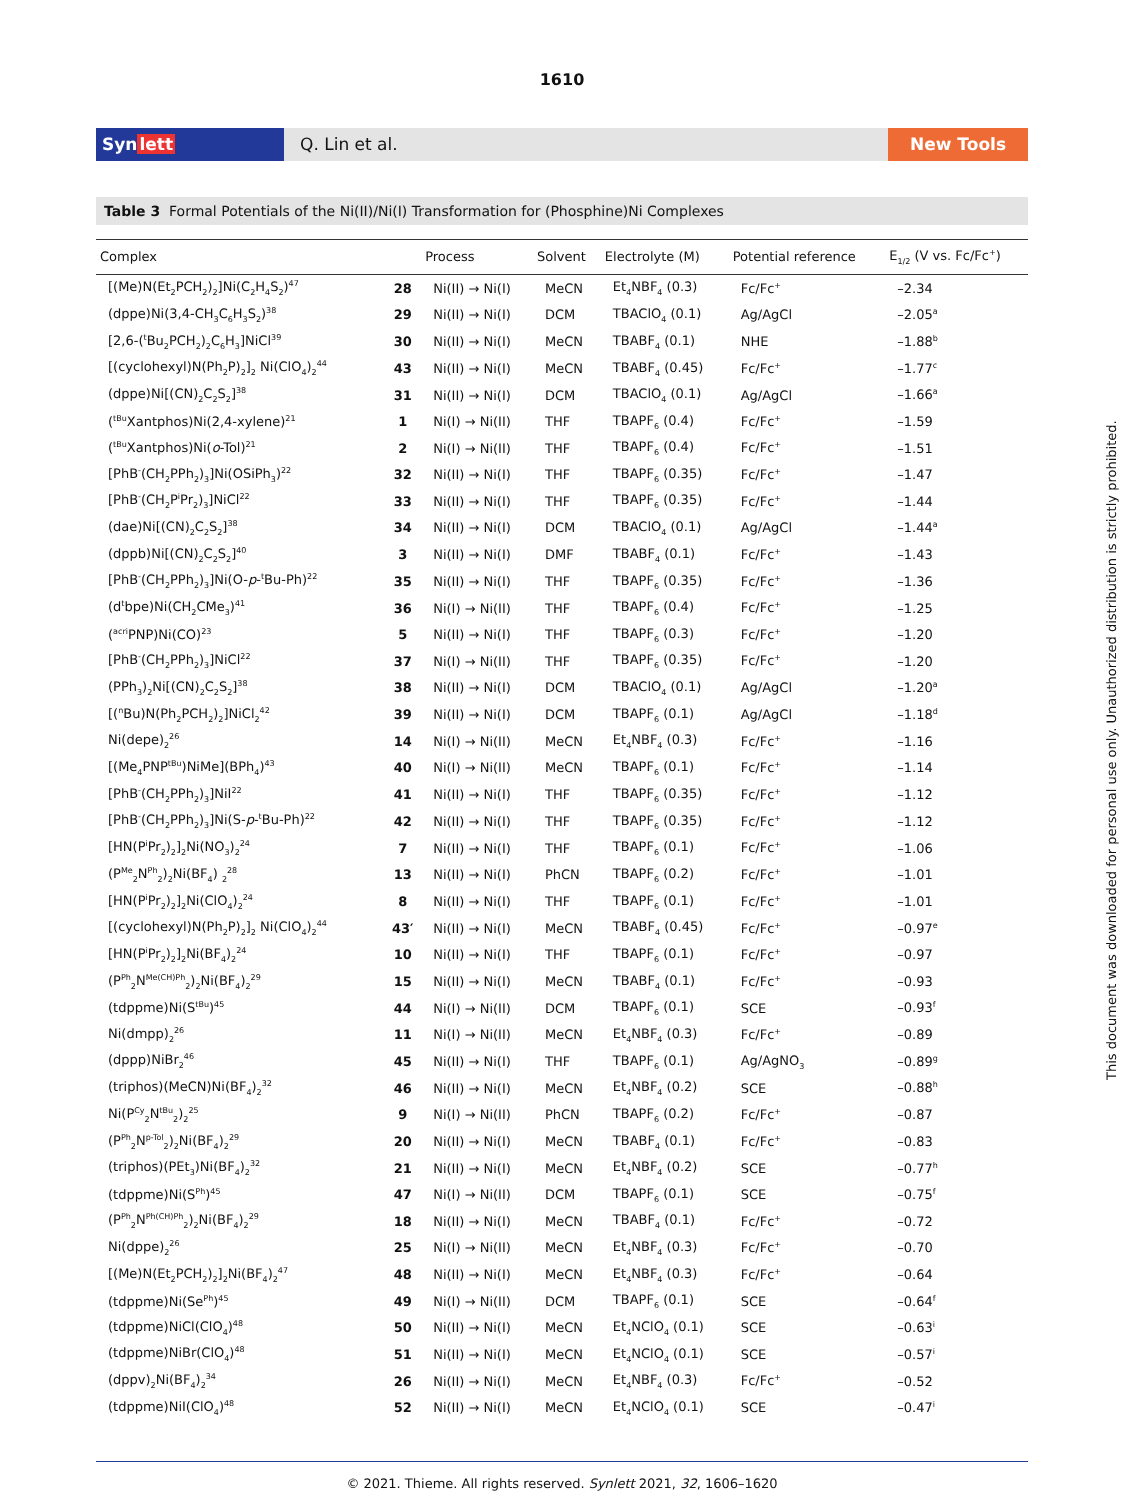1610
Synlett Q. Lin et al. New Tools
Table 3 Formal Potentials of the Ni(II)/Ni(I) Transformation for (Phosphine)Ni Complexes
| Complex | | Process | Solvent | Electrolyte (M) | Potential reference | E<sub>1/2</sub> (V vs. Fc/Fc<sup>+</sup>) |
| --- | --- | --- | --- | --- | --- | --- |
| [(Me)N(Et<sub>2</sub>PCH<sub>2</sub>)<sub>2</sub>]Ni(C<sub>2</sub>H<sub>4</sub>S<sub>2</sub>)<sup>47</sup> | 28 | Ni(II) → Ni(I) | MeCN | Et<sub>4</sub>NBF<sub>4</sub> (0.3) | Fc/Fc<sup>+</sup> | –2.34 |
| (dppe)Ni(3,4-CH<sub>3</sub>C<sub>6</sub>H<sub>3</sub>S<sub>2</sub>)<sup>38</sup> | 29 | Ni(II) → Ni(I) | DCM | TBAClO<sub>4</sub> (0.1) | Ag/AgCl | –2.05<sup>a</sup> |
| [2,6-(<sup>t</sup>Bu<sub>2</sub>PCH<sub>2</sub>)<sub>2</sub>C<sub>6</sub>H<sub>3</sub>]NiCl<sup>39</sup> | 30 | Ni(II) → Ni(I) | MeCN | TBABF<sub>4</sub> (0.1) | NHE | –1.88<sup>b</sup> |
| [(cyclohexyl)N(Ph<sub>2</sub>P)<sub>2</sub>]<sub>2</sub> Ni(ClO<sub>4</sub>)<sub>2</sub><sup>44</sup> | 43 | Ni(II) → Ni(I) | MeCN | TBABF<sub>4</sub> (0.45) | Fc/Fc<sup>+</sup> | –1.77<sup>c</sup> |
| (dppe)Ni[(CN)<sub>2</sub>C<sub>2</sub>S<sub>2</sub>]<sup>38</sup> | 31 | Ni(II) → Ni(I) | DCM | TBAClO<sub>4</sub> (0.1) | Ag/AgCl | –1.66<sup>a</sup> |
| (<sup>tBu</sup>Xantphos)Ni(2,4-xylene)<sup>21</sup> | 1 | Ni(I) → Ni(II) | THF | TBAPF<sub>6</sub> (0.4) | Fc/Fc<sup>+</sup> | –1.59 |
| (<sup>tBu</sup>Xantphos)Ni( o -Tol)<sup>21</sup> | 2 | Ni(I) → Ni(II) | THF | TBAPF<sub>6</sub> (0.4) | Fc/Fc<sup>+</sup> | –1.51 |
| [PhB<sup>-</sup>(CH<sub>2</sub>PPh<sub>2</sub>)<sub>3</sub>]Ni(OSiPh<sub>3</sub>)<sup>22</sup> | 32 | Ni(II) → Ni(I) | THF | TBAPF<sub>6</sub> (0.35) | Fc/Fc<sup>+</sup> | –1.47 |
| [PhB<sup>-</sup>(CH<sub>2</sub>P<sup>i</sup>Pr<sub>2</sub>)<sub>3</sub>]NiCl<sup>22</sup> | 33 | Ni(II) → Ni(I) | THF | TBAPF<sub>6</sub> (0.35) | Fc/Fc<sup>+</sup> | –1.44 |
| (dae)Ni[(CN)<sub>2</sub>C<sub>2</sub>S<sub>2</sub>]<sup>38</sup> | 34 | Ni(II) → Ni(I) | DCM | TBAClO<sub>4</sub> (0.1) | Ag/AgCl | –1.44<sup>a</sup> |
| (dppb)Ni[(CN)<sub>2</sub>C<sub>2</sub>S<sub>2</sub>]<sup>40</sup> | 3 | Ni(II) → Ni(I) | DMF | TBABF<sub>4</sub> (0.1) | Fc/Fc<sup>+</sup> | –1.43 |
| [PhB<sup>-</sup>(CH<sub>2</sub>PPh<sub>2</sub>)<sub>3</sub>]Ni(O- p -<sup>t</sup>Bu-Ph)<sup>22</sup> | 35 | Ni(II) → Ni(I) | THF | TBAPF<sub>6</sub> (0.35) | Fc/Fc<sup>+</sup> | –1.36 |
| (d<sup>t</sup>bpe)Ni(CH<sub>2</sub>CMe<sub>3</sub>)<sup>41</sup> | 36 | Ni(I) → Ni(II) | THF | TBAPF<sub>6</sub> (0.4) | Fc/Fc<sup>+</sup> | –1.25 |
| (<sup>acri</sup>PNP)Ni(CO)<sup>23</sup> | 5 | Ni(II) → Ni(I) | THF | TBAPF<sub>6</sub> (0.3) | Fc/Fc<sup>+</sup> | –1.20 |
| [PhB<sup>-</sup>(CH<sub>2</sub>PPh<sub>2</sub>)<sub>3</sub>]NiCl<sup>22</sup> | 37 | Ni(I) → Ni(II) | THF | TBAPF<sub>6</sub> (0.35) | Fc/Fc<sup>+</sup> | –1.20 |
| (PPh<sub>3</sub>)<sub>2</sub>Ni[(CN)<sub>2</sub>C<sub>2</sub>S<sub>2</sub>]<sup>38</sup> | 38 | Ni(II) → Ni(I) | DCM | TBAClO<sub>4</sub> (0.1) | Ag/AgCl | –1.20<sup>a</sup> |
| [(<sup>n</sup>Bu)N(Ph<sub>2</sub>PCH<sub>2</sub>)<sub>2</sub>]NiCl<sub>2</sub><sup>42</sup> | 39 | Ni(II) → Ni(I) | DCM | TBAPF<sub>6</sub> (0.1) | Ag/AgCl | –1.18<sup>d</sup> |
| Ni(depe)<sub>2</sub><sup>26</sup> | 14 | Ni(I) → Ni(II) | MeCN | Et<sub>4</sub>NBF<sub>4</sub> (0.3) | Fc/Fc<sup>+</sup> | –1.16 |
| [(Me<sub>4</sub>PNP<sup>tBu</sup>)NiMe](BPh<sub>4</sub>)<sup>43</sup> | 40 | Ni(I) → Ni(II) | MeCN | TBAPF<sub>6</sub> (0.1) | Fc/Fc<sup>+</sup> | –1.14 |
| [PhB<sup>-</sup>(CH<sub>2</sub>PPh<sub>2</sub>)<sub>3</sub>]NiI<sup>22</sup> | 41 | Ni(II) → Ni(I) | THF | TBAPF<sub>6</sub> (0.35) | Fc/Fc<sup>+</sup> | –1.12 |
| [PhB<sup>-</sup>(CH<sub>2</sub>PPh<sub>2</sub>)<sub>3</sub>]Ni(S- p -<sup>t</sup>Bu-Ph)<sup>22</sup> | 42 | Ni(II) → Ni(I) | THF | TBAPF<sub>6</sub> (0.35) | Fc/Fc<sup>+</sup> | –1.12 |
| [HN(P<sup>i</sup>Pr<sub>2</sub>)<sub>2</sub>]<sub>2</sub>Ni(NO<sub>3</sub>)<sub>2</sub><sup>24</sup> | 7 | Ni(II) → Ni(I) | THF | TBAPF<sub>6</sub> (0.1) | Fc/Fc<sup>+</sup> | –1.06 |
| (P<sup>Me</sup><sub>2</sub>N<sup>Ph</sup><sub>2</sub>)<sub>2</sub>Ni(BF<sub>4</sub>) <sub>2</sub><sup>28</sup> | 13 | Ni(II) → Ni(I) | PhCN | TBAPF<sub>6</sub> (0.2) | Fc/Fc<sup>+</sup> | –1.01 |
| [HN(P<sup>i</sup>Pr<sub>2</sub>)<sub>2</sub>]<sub>2</sub>Ni(ClO<sub>4</sub>)<sub>2</sub><sup>24</sup> | 8 | Ni(II) → Ni(I) | THF | TBAPF<sub>6</sub> (0.1) | Fc/Fc<sup>+</sup> | –1.01 |
| [(cyclohexyl)N(Ph<sub>2</sub>P)<sub>2</sub>]<sub>2</sub> Ni(ClO<sub>4</sub>)<sub>2</sub><sup>44</sup> | 43′ | Ni(II) → Ni(I) | MeCN | TBABF<sub>4</sub> (0.45) | Fc/Fc<sup>+</sup> | –0.97<sup>e</sup> |
| [HN(P<sup>i</sup>Pr<sub>2</sub>)<sub>2</sub>]<sub>2</sub>Ni(BF<sub>4</sub>)<sub>2</sub><sup>24</sup> | 10 | Ni(II) → Ni(I) | THF | TBAPF<sub>6</sub> (0.1) | Fc/Fc<sup>+</sup> | –0.97 |
| (P<sup>Ph</sup><sub>2</sub>N<sup>Me(CH)Ph</sup><sub>2</sub>)<sub>2</sub>Ni(BF<sub>4</sub>)<sub>2</sub><sup>29</sup> | 15 | Ni(II) → Ni(I) | MeCN | TBABF<sub>4</sub> (0.1) | Fc/Fc<sup>+</sup> | –0.93 |
| (tdppme)Ni(S<sup>tBu</sup>)<sup>45</sup> | 44 | Ni(I) → Ni(II) | DCM | TBAPF<sub>6</sub> (0.1) | SCE | –0.93<sup>f</sup> |
| Ni(dmpp)<sub>2</sub><sup>26</sup> | 11 | Ni(I) → Ni(II) | MeCN | Et<sub>4</sub>NBF<sub>4</sub> (0.3) | Fc/Fc<sup>+</sup> | –0.89 |
| (dppp)NiBr<sub>2</sub><sup>46</sup> | 45 | Ni(II) → Ni(I) | THF | TBAPF<sub>6</sub> (0.1) | Ag/AgNO<sub>3</sub> | –0.89<sup>g</sup> |
| (triphos)(MeCN)Ni(BF<sub>4</sub>)<sub>2</sub><sup>32</sup> | 46 | Ni(II) → Ni(I) | MeCN | Et<sub>4</sub>NBF<sub>4</sub> (0.2) | SCE | –0.88<sup>h</sup> |
| Ni(P<sup>Cy</sup><sub>2</sub>N<sup>tBu</sup><sub>2</sub>)<sub>2</sub><sup>25</sup> | 9 | Ni(I) → Ni(II) | PhCN | TBAPF<sub>6</sub> (0.2) | Fc/Fc<sup>+</sup> | –0.87 |
| (P<sup>Ph</sup><sub>2</sub>N<sup>p-Tol</sup><sub>2</sub>)<sub>2</sub>Ni(BF<sub>4</sub>)<sub>2</sub><sup>29</sup> | 20 | Ni(II) → Ni(I) | MeCN | TBABF<sub>4</sub> (0.1) | Fc/Fc<sup>+</sup> | –0.83 |
| (triphos)(PEt<sub>3</sub>)Ni(BF<sub>4</sub>)<sub>2</sub><sup>32</sup> | 21 | Ni(II) → Ni(I) | MeCN | Et<sub>4</sub>NBF<sub>4</sub> (0.2) | SCE | –0.77<sup>h</sup> |
| (tdppme)Ni(S<sup>Ph</sup>)<sup>45</sup> | 47 | Ni(I) → Ni(II) | DCM | TBAPF<sub>6</sub> (0.1) | SCE | –0.75<sup>f</sup> |
| (P<sup>Ph</sup><sub>2</sub>N<sup>Ph(CH)Ph</sup><sub>2</sub>)<sub>2</sub>Ni(BF<sub>4</sub>)<sub>2</sub><sup>29</sup> | 18 | Ni(II) → Ni(I) | MeCN | TBABF<sub>4</sub> (0.1) | Fc/Fc<sup>+</sup> | –0.72 |
| Ni(dppe)<sub>2</sub><sup>26</sup> | 25 | Ni(I) → Ni(II) | MeCN | Et<sub>4</sub>NBF<sub>4</sub> (0.3) | Fc/Fc<sup>+</sup> | –0.70 |
| [(Me)N(Et<sub>2</sub>PCH<sub>2</sub>)<sub>2</sub>]<sub>2</sub>Ni(BF<sub>4</sub>)<sub>2</sub><sup>47</sup> | 48 | Ni(II) → Ni(I) | MeCN | Et<sub>4</sub>NBF<sub>4</sub> (0.3) | Fc/Fc<sup>+</sup> | –0.64 |
| (tdppme)Ni(Se<sup>Ph</sup>)<sup>45</sup> | 49 | Ni(I) → Ni(II) | DCM | TBAPF<sub>6</sub> (0.1) | SCE | –0.64<sup>f</sup> |
| (tdppme)NiCl(ClO<sub>4</sub>)<sup>48</sup> | 50 | Ni(II) → Ni(I) | MeCN | Et<sub>4</sub>NClO<sub>4</sub> (0.1) | SCE | –0.63<sup>i</sup> |
| (tdppme)NiBr(ClO<sub>4</sub>)<sup>48</sup> | 51 | Ni(II) → Ni(I) | MeCN | Et<sub>4</sub>NClO<sub>4</sub> (0.1) | SCE | –0.57<sup>i</sup> |
| (dppv)<sub>2</sub>Ni(BF<sub>4</sub>)<sub>2</sub><sup>34</sup> | 26 | Ni(II) → Ni(I) | MeCN | Et<sub>4</sub>NBF<sub>4</sub> (0.3) | Fc/Fc<sup>+</sup> | –0.52 |
| (tdppme)NiI(ClO<sub>4</sub>)<sup>48</sup> | 52 | Ni(II) → Ni(I) | MeCN | Et<sub>4</sub>NClO<sub>4</sub> (0.1) | SCE | –0.47<sup>i</sup> |
© 2021. Thieme. All rights reserved. Synlett 2021, 32, 1606–1620
This document was downloaded for personal use only. Unauthorized distribution is strictly prohibited.